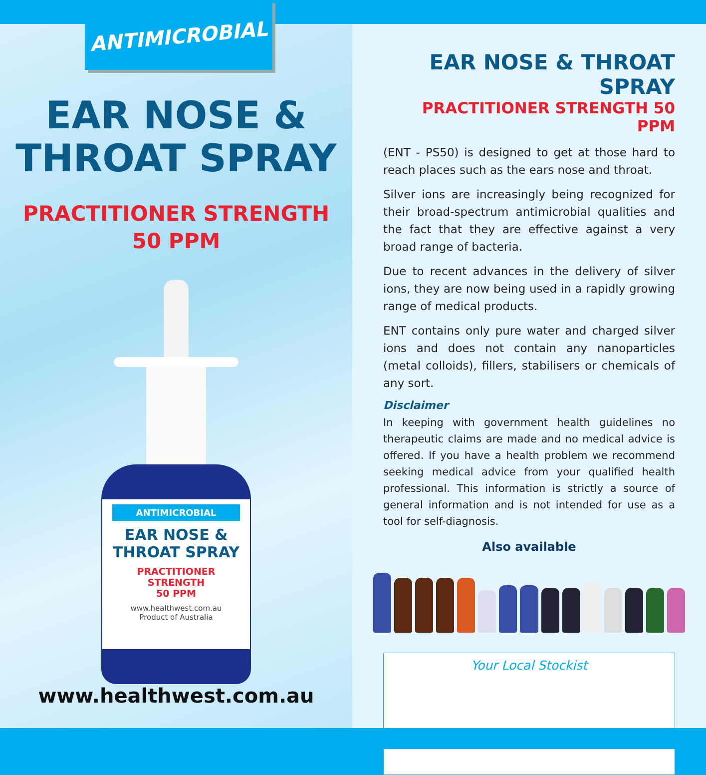ANTIMICROBIAL
EAR NOSE &
THROAT SPRAY
PRACTITIONER STRENGTH
50 PPM
ANTIMICROBIAL
EAR NOSE &
THROAT SPRAY
PRACTITIONER
STRENGTH
50 PPM
www.healthwest.com.au
Product of Australia
www.healthwest.com.au
EAR NOSE & THROAT SPRAY
PRACTITIONER STRENGTH 50 PPM
(ENT - PS50) is designed to get at those hard to reach places such as the ears nose and throat.
Silver ions are increasingly being recognized for their broad-spectrum antimicrobial qualities and the fact that they are effective against a very broad range of bacteria.
Due to recent advances in the delivery of silver ions, they are now being used in a rapidly growing range of medical products.
ENT contains only pure water and charged silver ions and does not contain any nanoparticles (metal colloids), fillers, stabilisers or chemicals of any sort.
Disclaimer
In keeping with government health guidelines no therapeutic claims are made and no medical advice is offered. If you have a health problem we recommend seeking medical advice from your qualified health professional. This information is strictly a source of general information and is not intended for use as a tool for self-diagnosis.
Also available
Your Local Stockist